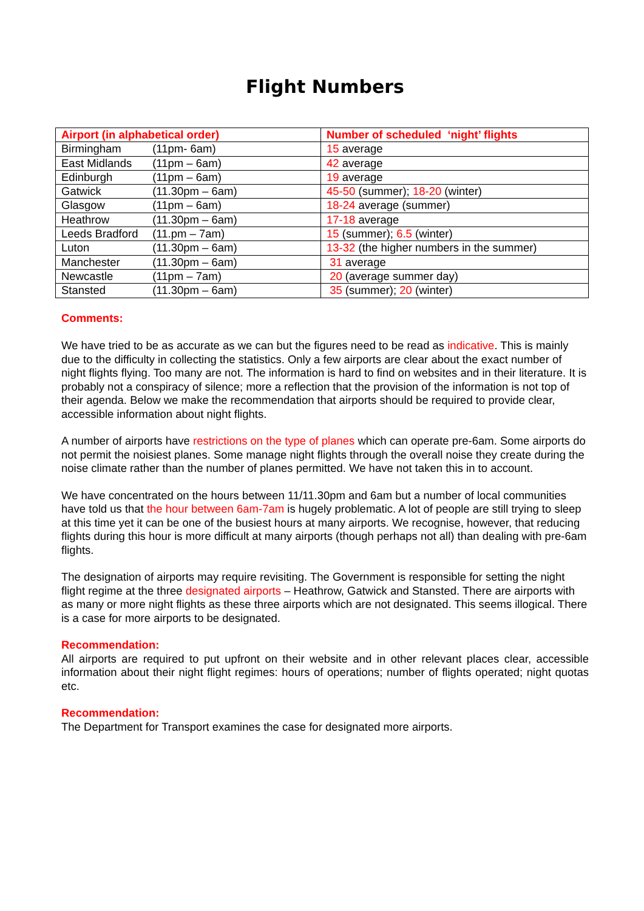Flight Numbers
| Airport (in alphabetical order) | Number of scheduled ‘night’ flights |
| --- | --- |
| Birmingham (11pm- 6am) | 15 average |
| East Midlands (11pm – 6am) | 42 average |
| Edinburgh (11pm – 6am) | 19 average |
| Gatwick (11.30pm – 6am) | 45-50 (summer); 18-20 (winter) |
| Glasgow (11pm – 6am) | 18-24 average (summer) |
| Heathrow (11.30pm – 6am) | 17-18 average |
| Leeds Bradford (11.pm – 7am) | 15 (summer); 6.5 (winter) |
| Luton (11.30pm – 6am) | 13-32 (the higher numbers in the summer) |
| Manchester (11.30pm – 6am) | 31 average |
| Newcastle (11pm – 7am) | 20 (average summer day) |
| Stansted (11.30pm – 6am) | 35 (summer); 20 (winter) |
Comments:
We have tried to be as accurate as we can but the figures need to be read as indicative. This is mainly due to the difficulty in collecting the statistics. Only a few airports are clear about the exact number of night flights flying. Too many are not. The information is hard to find on websites and in their literature. It is probably not a conspiracy of silence; more a reflection that the provision of the information is not top of their agenda. Below we make the recommendation that airports should be required to provide clear, accessible information about night flights.
A number of airports have restrictions on the type of planes which can operate pre-6am. Some airports do not permit the noisiest planes. Some manage night flights through the overall noise they create during the noise climate rather than the number of planes permitted. We have not taken this in to account.
We have concentrated on the hours between 11/11.30pm and 6am but a number of local communities have told us that the hour between 6am-7am is hugely problematic. A lot of people are still trying to sleep at this time yet it can be one of the busiest hours at many airports. We recognise, however, that reducing flights during this hour is more difficult at many airports (though perhaps not all) than dealing with pre-6am flights.
The designation of airports may require revisiting. The Government is responsible for setting the night flight regime at the three designated airports – Heathrow, Gatwick and Stansted. There are airports with as many or more night flights as these three airports which are not designated. This seems illogical. There is a case for more airports to be designated.
Recommendation:
All airports are required to put upfront on their website and in other relevant places clear, accessible information about their night flight regimes: hours of operations; number of flights operated; night quotas etc.
Recommendation:
The Department for Transport examines the case for designated more airports.